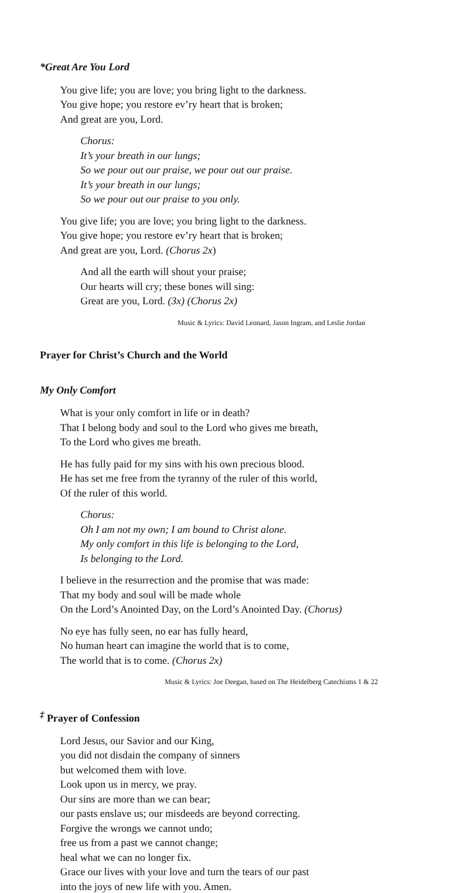*Great Are You Lord
You give life; you are love; you bring light to the darkness.
You give hope; you restore ev’ry heart that is broken;
And great are you, Lord.
Chorus:
It’s your breath in our lungs;
So we pour out our praise, we pour out our praise.
It’s your breath in our lungs;
So we pour out our praise to you only.
You give life; you are love; you bring light to the darkness.
You give hope; you restore ev’ry heart that is broken;
And great are you, Lord. (Chorus 2x)
And all the earth will shout your praise;
Our hearts will cry; these bones will sing:
Great are you, Lord. (3x) (Chorus 2x)
Music & Lyrics: David Leonard, Jason Ingram, and Leslie Jordan
Prayer for Christ’s Church and the World
My Only Comfort
What is your only comfort in life or in death?
That I belong body and soul to the Lord who gives me breath,
To the Lord who gives me breath.
He has fully paid for my sins with his own precious blood.
He has set me free from the tyranny of the ruler of this world,
Of the ruler of this world.
Chorus:
Oh I am not my own; I am bound to Christ alone.
My only comfort in this life is belonging to the Lord,
Is belonging to the Lord.
I believe in the resurrection and the promise that was made:
That my body and soul will be made whole
On the Lord’s Anointed Day, on the Lord’s Anointed Day. (Chorus)
No eye has fully seen, no ear has fully heard,
No human heart can imagine the world that is to come,
The world that is to come. (Chorus 2x)
Music & Lyrics: Joe Deegan, based on The Heidelberg Catechisms 1 & 22
<sup>‡</sup> Prayer of Confession
Lord Jesus, our Savior and our King,
you did not disdain the company of sinners
but welcomed them with love.
Look upon us in mercy, we pray.
Our sins are more than we can bear;
our pasts enslave us; our misdeeds are beyond correcting.
Forgive the wrongs we cannot undo;
free us from a past we cannot change;
heal what we can no longer fix.
Grace our lives with your love and turn the tears of our past
into the joys of new life with you. Amen.